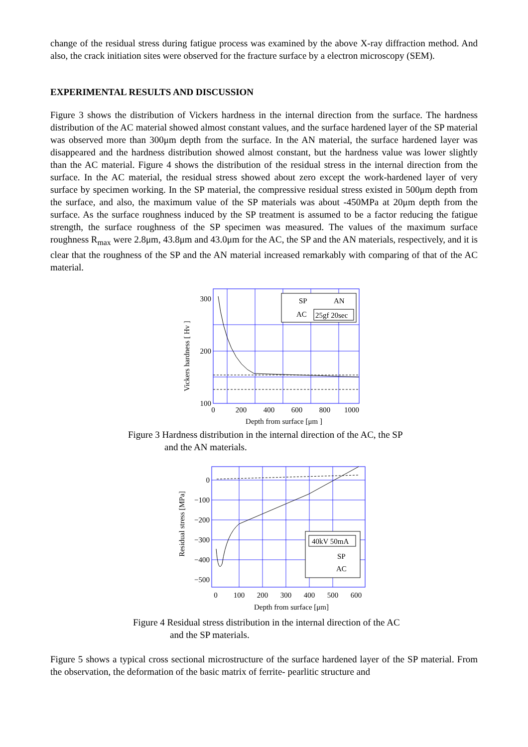change of the residual stress during fatigue process was examined by the above X-ray diffraction method. And also, the crack initiation sites were observed for the fracture surface by a electron microscopy (SEM).
EXPERIMENTAL RESULTS AND DISCUSSION
Figure 3 shows the distribution of Vickers hardness in the internal direction from the surface. The hardness distribution of the AC material showed almost constant values, and the surface hardened layer of the SP material was observed more than 300μm depth from the surface. In the AN material, the surface hardened layer was disappeared and the hardness distribution showed almost constant, but the hardness value was lower slightly than the AC material. Figure 4 shows the distribution of the residual stress in the internal direction from the surface. In the AC material, the residual stress showed about zero except the work-hardened layer of very surface by specimen working. In the SP material, the compressive residual stress existed in 500μm depth from the surface, and also, the maximum value of the SP materials was about -450MPa at 20μm depth from the surface. As the surface roughness induced by the SP treatment is assumed to be a factor reducing the fatigue strength, the surface roughness of the SP specimen was measured. The values of the maximum surface roughness R<sub>max</sub> were 2.8μm, 43.8μm and 43.0μm for the AC, the SP and the AN materials, respectively, and it is clear that the roughness of the SP and the AN material increased remarkably with comparing of that of the AC material.
Vickers hardness [ Hv ]
SP
AN
AC
25gf 20sec
300
200
100
0
200
400
600
800
1000
Depth from surface [μm ]
Figure 3 Hardness distribution in the internal direction of the AC, the SP
and the AN materials.
Residual stress [MPa]
40kV 50mA
SP
AC
0
−100
−200
−300
−400
−500
0
100
200
300
400
500
600
Depth from surface [μm]
Figure 4 Residual stress distribution in the internal direction of the AC
and the SP materials.
Figure 5 shows a typical cross sectional microstructure of the surface hardened layer of the SP material. From the observation, the deformation of the basic matrix of ferrite- pearlitic structure and